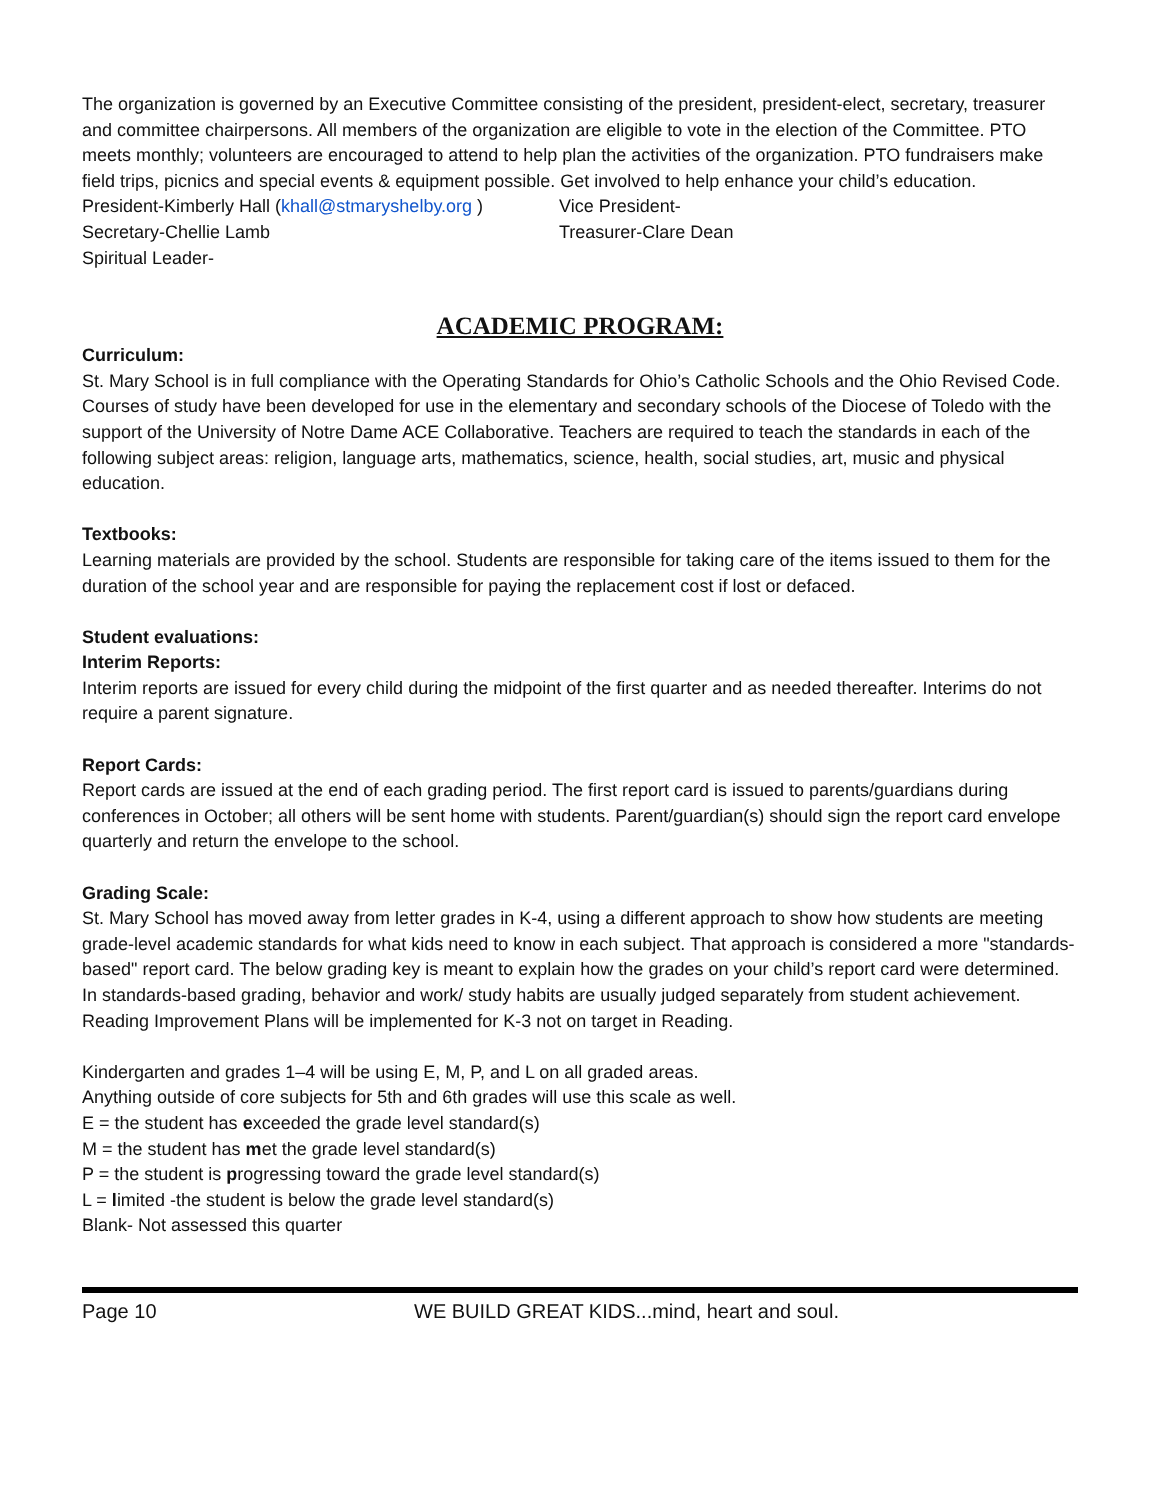The organization is governed by an Executive Committee consisting of the president, president-elect, secretary, treasurer and committee chairpersons. All members of the organization are eligible to vote in the election of the Committee. PTO meets monthly; volunteers are encouraged to attend to help plan the activities of the organization. PTO fundraisers make field trips, picnics and special events & equipment possible. Get involved to help enhance your child’s education.
President-Kimberly Hall (khall@stmaryshelby.org )
Vice President-
Secretary-Chellie Lamb Treasurer-Clare Dean
Spiritual Leader-
ACADEMIC PROGRAM:
Curriculum:
St. Mary School is in full compliance with the Operating Standards for Ohio’s Catholic Schools and the Ohio Revised Code. Courses of study have been developed for use in the elementary and secondary schools of the Diocese of Toledo with the support of the University of Notre Dame ACE Collaborative. Teachers are required to teach the standards in each of the following subject areas: religion, language arts, mathematics, science, health, social studies, art, music and physical education.
Textbooks:
Learning materials are provided by the school. Students are responsible for taking care of the items issued to them for the duration of the school year and are responsible for paying the replacement cost if lost or defaced.
Student evaluations:
Interim Reports:
Interim reports are issued for every child during the midpoint of the first quarter and as needed thereafter. Interims do not require a parent signature.
Report Cards:
Report cards are issued at the end of each grading period. The first report card is issued to parents/guardians during conferences in October; all others will be sent home with students. Parent/guardian(s) should sign the report card envelope quarterly and return the envelope to the school.
Grading Scale:
St. Mary School has moved away from letter grades in K-4, using a different approach to show how students are meeting grade-level academic standards for what kids need to know in each subject. That approach is considered a more "standards-based" report card. The below grading key is meant to explain how the grades on your child’s report card were determined. In standards-based grading, behavior and work/ study habits are usually judged separately from student achievement.
Reading Improvement Plans will be implemented for K-3 not on target in Reading.
Kindergarten and grades 1–4 will be using E, M, P, and L on all graded areas.
Anything outside of core subjects for 5th and 6th grades will use this scale as well.
E = the student has exceeded the grade level standard(s)
M = the student has met the grade level standard(s)
P = the student is progressing toward the grade level standard(s)
L = limited -the student is below the grade level standard(s)
Blank- Not assessed this quarter
Page 10 WE BUILD GREAT KIDS...mind, heart and soul.